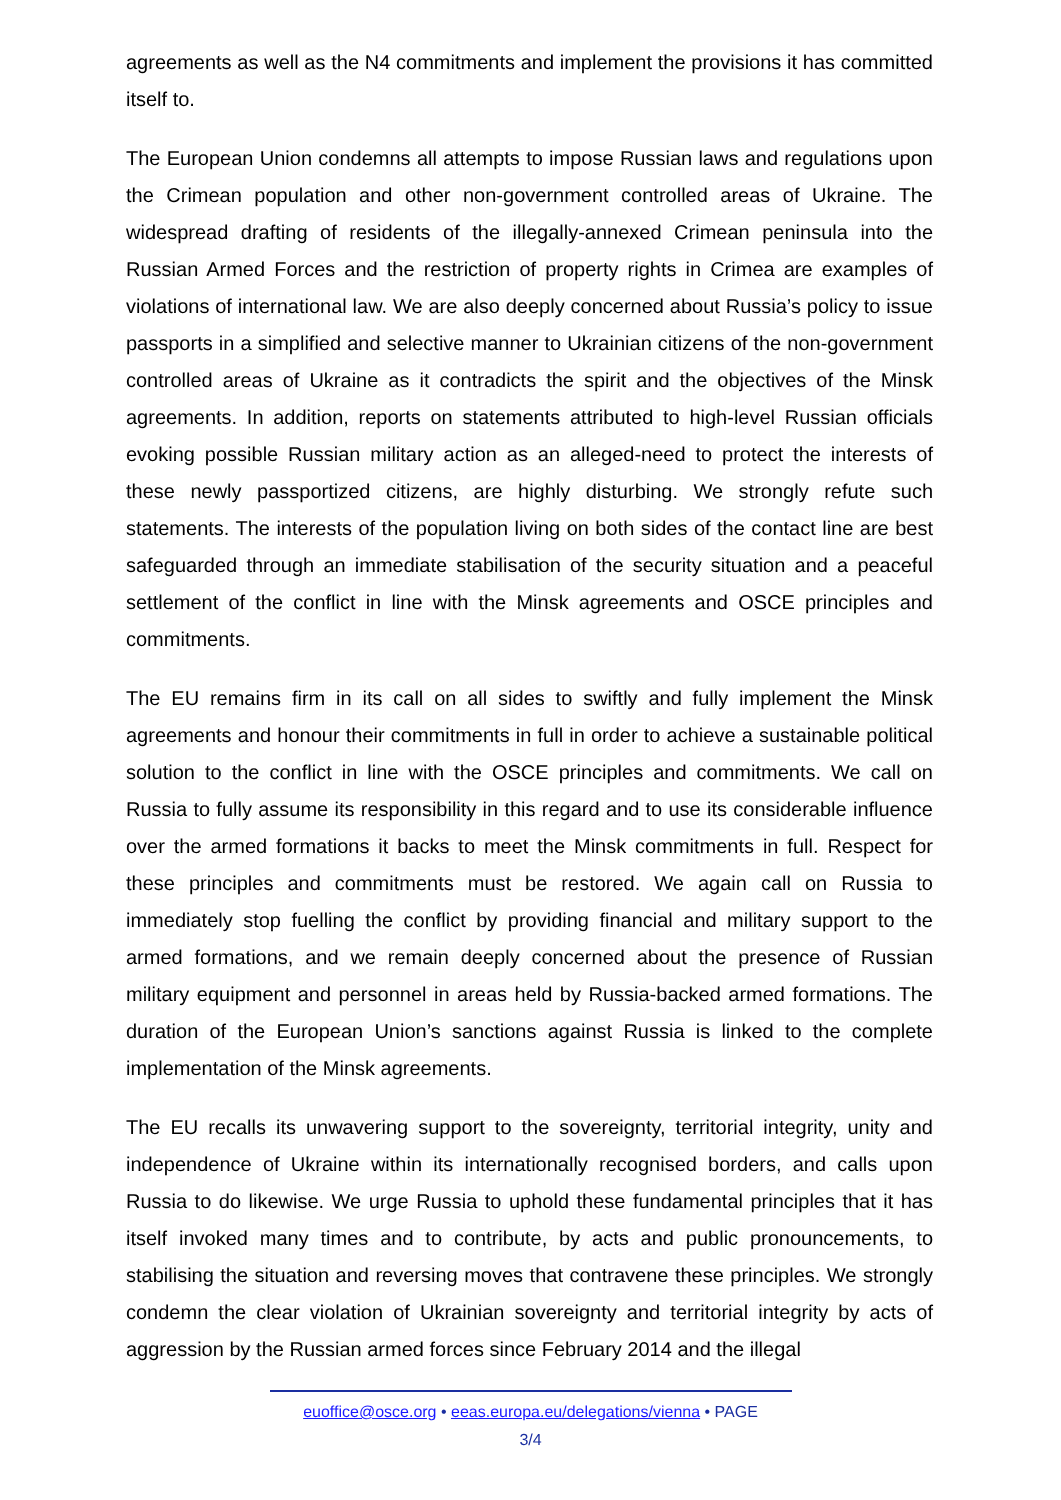agreements as well as the N4 commitments and implement the provisions it has committed itself to.
The European Union condemns all attempts to impose Russian laws and regulations upon the Crimean population and other non-government controlled areas of Ukraine. The widespread drafting of residents of the illegally-annexed Crimean peninsula into the Russian Armed Forces and the restriction of property rights in Crimea are examples of violations of international law. We are also deeply concerned about Russia’s policy to issue passports in a simplified and selective manner to Ukrainian citizens of the non-government controlled areas of Ukraine as it contradicts the spirit and the objectives of the Minsk agreements. In addition, reports on statements attributed to high-level Russian officials evoking possible Russian military action as an alleged-need to protect the interests of these newly passportized citizens, are highly disturbing. We strongly refute such statements. The interests of the population living on both sides of the contact line are best safeguarded through an immediate stabilisation of the security situation and a peaceful settlement of the conflict in line with the Minsk agreements and OSCE principles and commitments.
The EU remains firm in its call on all sides to swiftly and fully implement the Minsk agreements and honour their commitments in full in order to achieve a sustainable political solution to the conflict in line with the OSCE principles and commitments. We call on Russia to fully assume its responsibility in this regard and to use its considerable influence over the armed formations it backs to meet the Minsk commitments in full. Respect for these principles and commitments must be restored. We again call on Russia to immediately stop fuelling the conflict by providing financial and military support to the armed formations, and we remain deeply concerned about the presence of Russian military equipment and personnel in areas held by Russia-backed armed formations. The duration of the European Union’s sanctions against Russia is linked to the complete implementation of the Minsk agreements.
The EU recalls its unwavering support to the sovereignty, territorial integrity, unity and independence of Ukraine within its internationally recognised borders, and calls upon Russia to do likewise. We urge Russia to uphold these fundamental principles that it has itself invoked many times and to contribute, by acts and public pronouncements, to stabilising the situation and reversing moves that contravene these principles. We strongly condemn the clear violation of Ukrainian sovereignty and territorial integrity by acts of aggression by the Russian armed forces since February 2014 and the illegal
euoffice@osce.org • eeas.europa.eu/delegations/vienna • PAGE
3/4